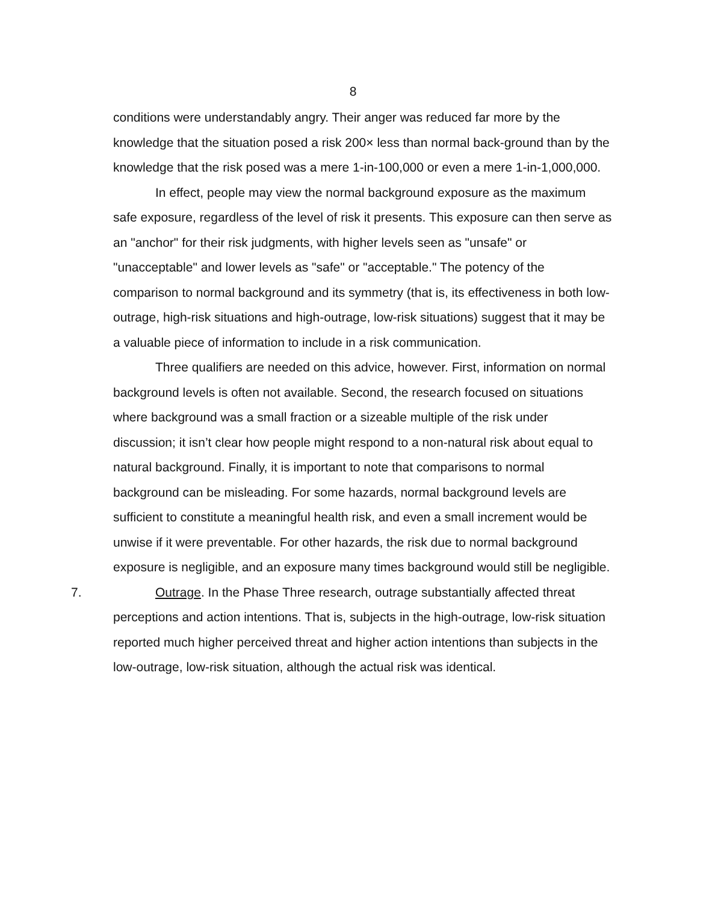8
conditions were understandably angry. Their anger was reduced far more by the knowledge that the situation posed a risk 200× less than normal back-ground than by the knowledge that the risk posed was a mere 1-in-100,000 or even a mere 1-in-1,000,000.
In effect, people may view the normal background exposure as the maximum safe exposure, regardless of the level of risk it presents. This exposure can then serve as an "anchor" for their risk judgments, with higher levels seen as "unsafe" or "unacceptable" and lower levels as "safe" or "acceptable." The potency of the comparison to normal background and its symmetry (that is, its effectiveness in both low-outrage, high-risk situations and high-outrage, low-risk situations) suggest that it may be a valuable piece of information to include in a risk communication.
Three qualifiers are needed on this advice, however. First, information on normal background levels is often not available. Second, the research focused on situations where background was a small fraction or a sizeable multiple of the risk under discussion; it isn’t clear how people might respond to a non-natural risk about equal to natural background. Finally, it is important to note that comparisons to normal background can be misleading. For some hazards, normal background levels are sufficient to constitute a meaningful health risk, and even a small increment would be unwise if it were preventable. For other hazards, the risk due to normal background exposure is negligible, and an exposure many times background would still be negligible.
7. Outrage. In the Phase Three research, outrage substantially affected threat perceptions and action intentions. That is, subjects in the high-outrage, low-risk situation reported much higher perceived threat and higher action intentions than subjects in the low-outrage, low-risk situation, although the actual risk was identical.